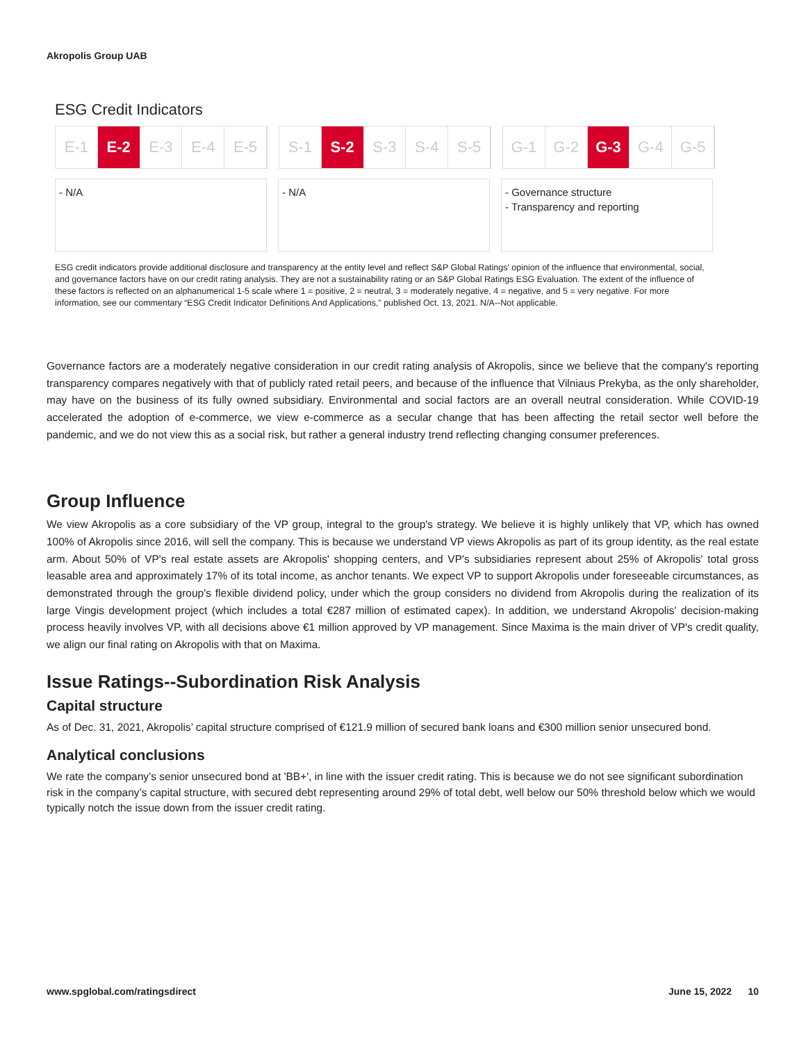Akropolis Group UAB
ESG Credit Indicators
E-1 E-2 E-3 E-4 E-5 S-1 S-2 S-3 S-4 S-5 G-1 G-2 G-3 G-4 G-5
- N/A - N/A - Governance structure
- Transparency and reporting
ESG credit indicators provide additional disclosure and transparency at the entity level and reflect S&P Global Ratings' opinion of the influence that environmental, social, and governance factors have on our credit rating analysis. They are not a sustainability rating or an S&P Global Ratings ESG Evaluation. The extent of the influence of these factors is reflected on an alphanumerical 1-5 scale where 1 = positive, 2 = neutral, 3 = moderately negative, 4 = negative, and 5 = very negative. For more information, see our commentary “ESG Credit Indicator Definitions And Applications,” published Oct. 13, 2021. N/A--Not applicable.
Governance factors are a moderately negative consideration in our credit rating analysis of Akropolis, since we believe that the company's reporting transparency compares negatively with that of publicly rated retail peers, and because of the influence that Vilniaus Prekyba, as the only shareholder, may have on the business of its fully owned subsidiary. Environmental and social factors are an overall neutral consideration. While COVID-19 accelerated the adoption of e-commerce, we view e-commerce as a secular change that has been affecting the retail sector well before the pandemic, and we do not view this as a social risk, but rather a general industry trend reflecting changing consumer preferences.
Group Influence
We view Akropolis as a core subsidiary of the VP group, integral to the group's strategy. We believe it is highly unlikely that VP, which has owned 100% of Akropolis since 2016, will sell the company. This is because we understand VP views Akropolis as part of its group identity, as the real estate arm. About 50% of VP's real estate assets are Akropolis' shopping centers, and VP's subsidiaries represent about 25% of Akropolis' total gross leasable area and approximately 17% of its total income, as anchor tenants. We expect VP to support Akropolis under foreseeable circumstances, as demonstrated through the group's flexible dividend policy, under which the group considers no dividend from Akropolis during the realization of its large Vingis development project (which includes a total €287 million of estimated capex). In addition, we understand Akropolis' decision-making process heavily involves VP, with all decisions above €1 million approved by VP management. Since Maxima is the main driver of VP's credit quality, we align our final rating on Akropolis with that on Maxima.
Issue Ratings--Subordination Risk Analysis
Capital structure
As of Dec. 31, 2021, Akropolis’ capital structure comprised of €121.9 million of secured bank loans and €300 million senior unsecured bond.
Analytical conclusions
We rate the company’s senior unsecured bond at 'BB+', in line with the issuer credit rating. This is because we do not see significant subordination risk in the company’s capital structure, with secured debt representing around 29% of total debt, well below our 50% threshold below which we would typically notch the issue down from the issuer credit rating.
www.spglobal.com/ratingsdirect June 15, 2022 10